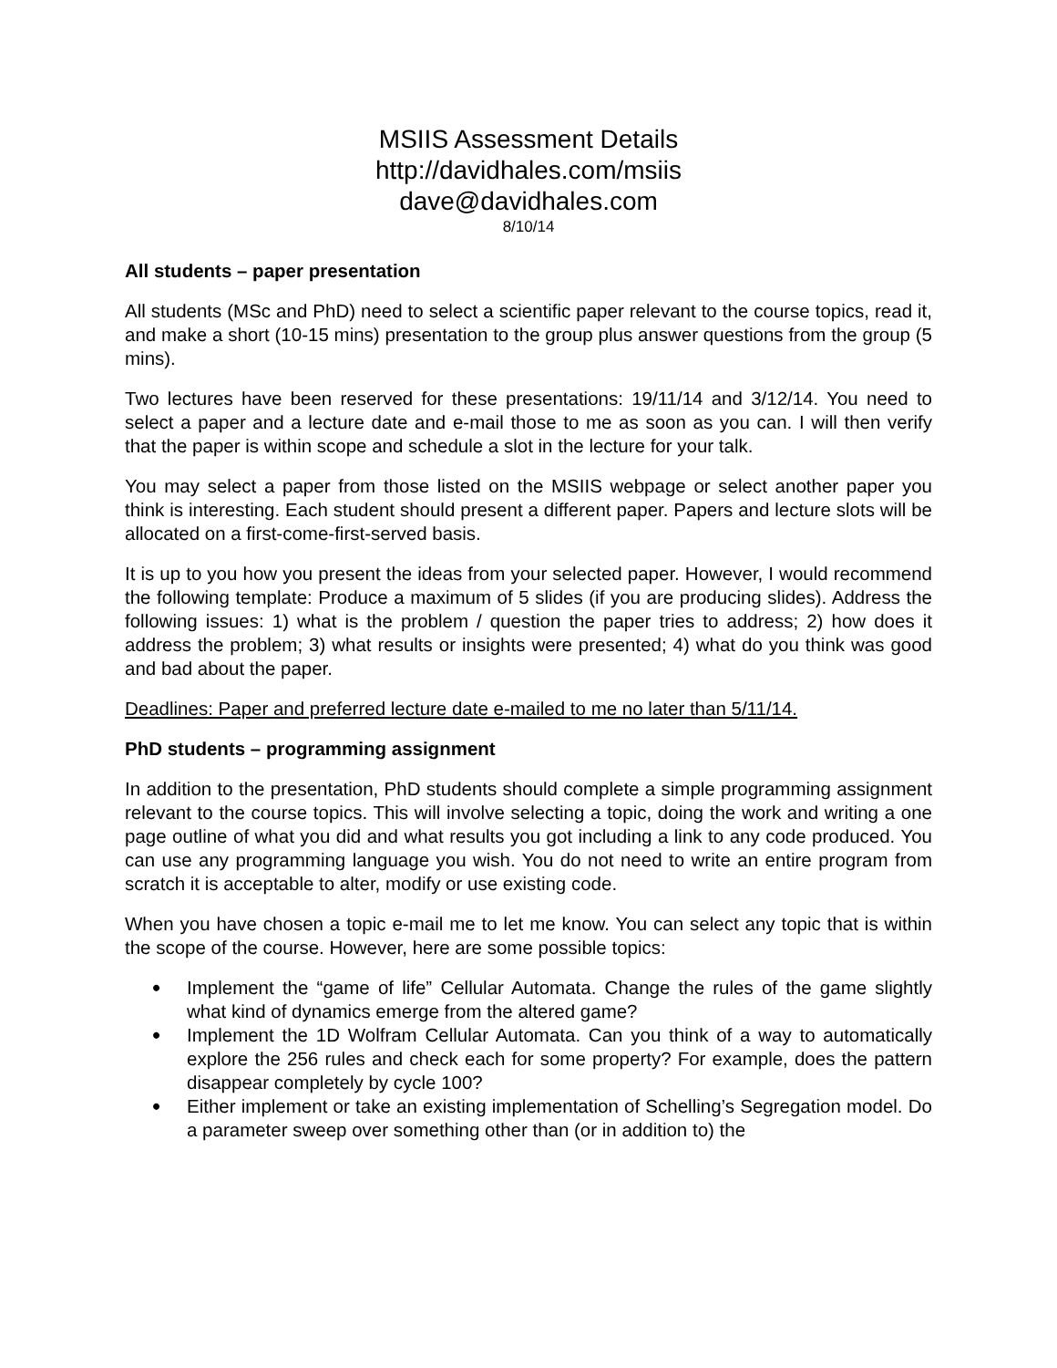MSIIS Assessment Details
http://davidhales.com/msiis
dave@davidhales.com
8/10/14
All students – paper presentation
All students (MSc and PhD) need to select a scientific paper relevant to the course topics, read it, and make a short (10-15 mins) presentation to the group plus answer questions from the group (5 mins).
Two lectures have been reserved for these presentations: 19/11/14 and 3/12/14. You need to select a paper and a lecture date and e-mail those to me as soon as you can. I will then verify that the paper is within scope and schedule a slot in the lecture for your talk.
You may select a paper from those listed on the MSIIS webpage or select another paper you think is interesting. Each student should present a different paper. Papers and lecture slots will be allocated on a first-come-first-served basis.
It is up to you how you present the ideas from your selected paper. However, I would recommend the following template: Produce a maximum of 5 slides (if you are producing slides). Address the following issues: 1) what is the problem / question the paper tries to address; 2) how does it address the problem; 3) what results or insights were presented; 4) what do you think was good and bad about the paper.
Deadlines: Paper and preferred lecture date e-mailed to me no later than 5/11/14.
PhD students – programming assignment
In addition to the presentation, PhD students should complete a simple programming assignment relevant to the course topics. This will involve selecting a topic, doing the work and writing a one page outline of what you did and what results you got including a link to any code produced. You can use any programming language you wish. You do not need to write an entire program from scratch it is acceptable to alter, modify or use existing code.
When you have chosen a topic e-mail me to let me know. You can select any topic that is within the scope of the course. However, here are some possible topics:
• Implement the “game of life” Cellular Automata. Change the rules of the game slightly what kind of dynamics emerge from the altered game?
• Implement the 1D Wolfram Cellular Automata. Can you think of a way to automatically explore the 256 rules and check each for some property? For example, does the pattern disappear completely by cycle 100?
• Either implement or take an existing implementation of Schelling’s Segregation model. Do a parameter sweep over something other than (or in addition to) the